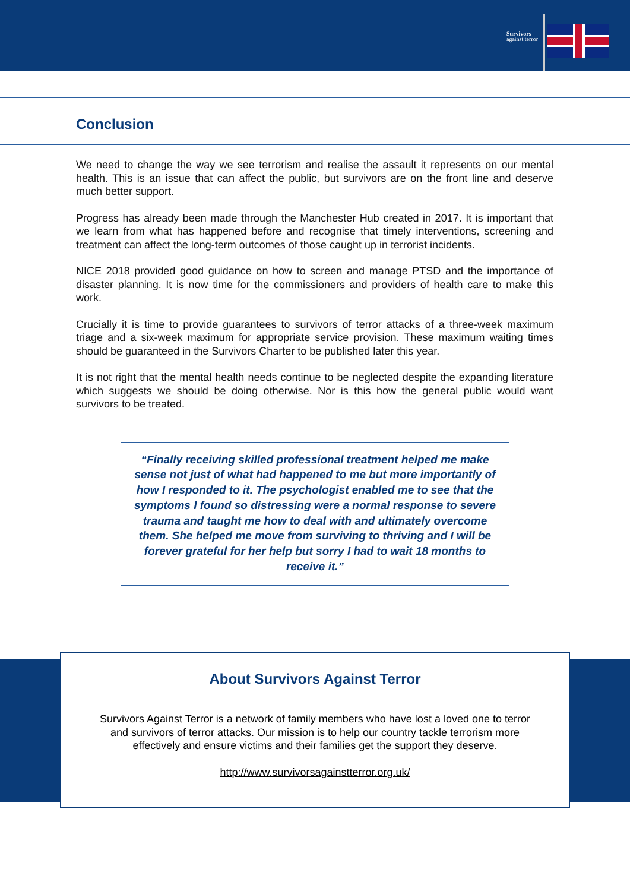Survivors
against terror
Conclusion
We need to change the way we see terrorism and realise the assault it represents on our mental health. This is an issue that can affect the public, but survivors are on the front line and deserve much better support.
Progress has already been made through the Manchester Hub created in 2017. It is important that we learn from what has happened before and recognise that timely interventions, screening and treatment can affect the long-term outcomes of those caught up in terrorist incidents.
NICE 2018 provided good guidance on how to screen and manage PTSD and the importance of disaster planning. It is now time for the commissioners and providers of health care to make this work.
Crucially it is time to provide guarantees to survivors of terror attacks of a three-week maximum triage and a six-week maximum for appropriate service provision. These maximum waiting times should be guaranteed in the Survivors Charter to be published later this year.
It is not right that the mental health needs continue to be neglected despite the expanding literature which suggests we should be doing otherwise. Nor is this how the general public would want survivors to be treated.
“Finally receiving skilled professional treatment helped me make sense not just of what had happened to me but more importantly of how I responded to it. The psychologist enabled me to see that the symptoms I found so distressing were a normal response to severe trauma and taught me how to deal with and ultimately overcome them. She helped me move from surviving to thriving and I will be forever grateful for her help but sorry I had to wait 18 months to receive it.”
About Survivors Against Terror
Survivors Against Terror is a network of family members who have lost a loved one to terror
and survivors of terror attacks. Our mission is to help our country tackle terrorism more
effectively and ensure victims and their families get the support they deserve.
http://www.survivorsagainstterror.org.uk/